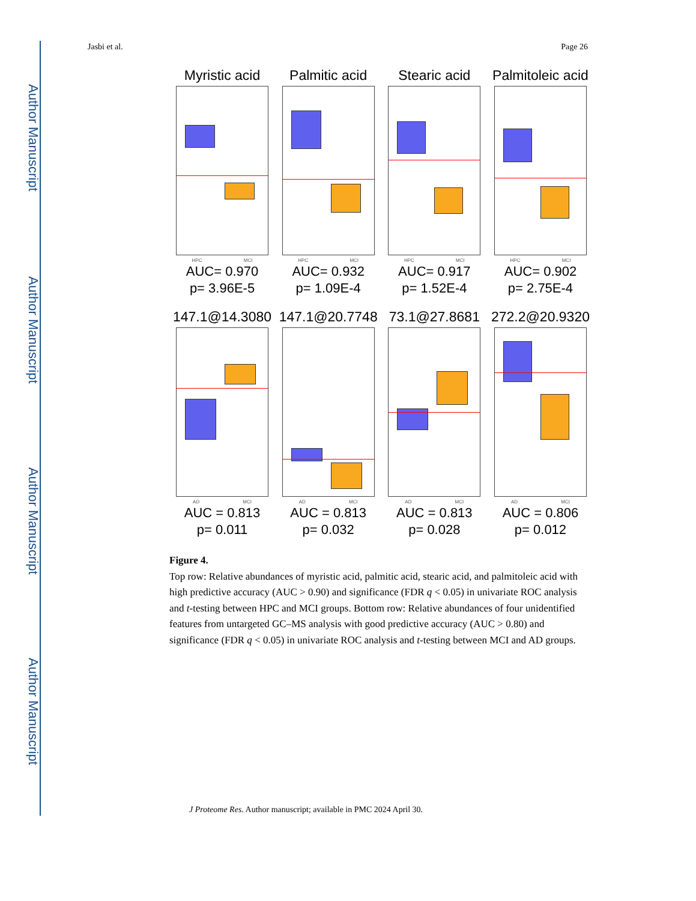Author Manuscript
Author Manuscript
Author Manuscript
Author Manuscript
Jasbi et al. Page 26
Myristic acid
HPC MCI
AUC= 0.970
p= 3.96E-5
Palmitic acid
HPC MCI
AUC= 0.932
p= 1.09E-4
Stearic acid
HPC MCI
AUC= 0.917
p= 1.52E-4
Palmitoleic acid
HPC MCI
AUC= 0.902
p= 2.75E-4
147.1@14.3080
AD MCI
AUC = 0.813
p= 0.011
147.1@20.7748
AD MCI
AUC = 0.813
p= 0.032
73.1@27.8681
AD MCI
AUC = 0.813
p= 0.028
272.2@20.9320
AD MCI
AUC = 0.806
p= 0.012
Figure 4.
Top row: Relative abundances of myristic acid, palmitic acid, stearic acid, and palmitoleic acid with high predictive accuracy (AUC > 0.90) and significance (FDR q < 0.05) in univariate ROC analysis and t-testing between HPC and MCI groups. Bottom row: Relative abundances of four unidentified features from untargeted GC–MS analysis with good predictive accuracy (AUC > 0.80) and significance (FDR q < 0.05) in univariate ROC analysis and t-testing between MCI and AD groups.
J Proteome Res. Author manuscript; available in PMC 2024 April 30.